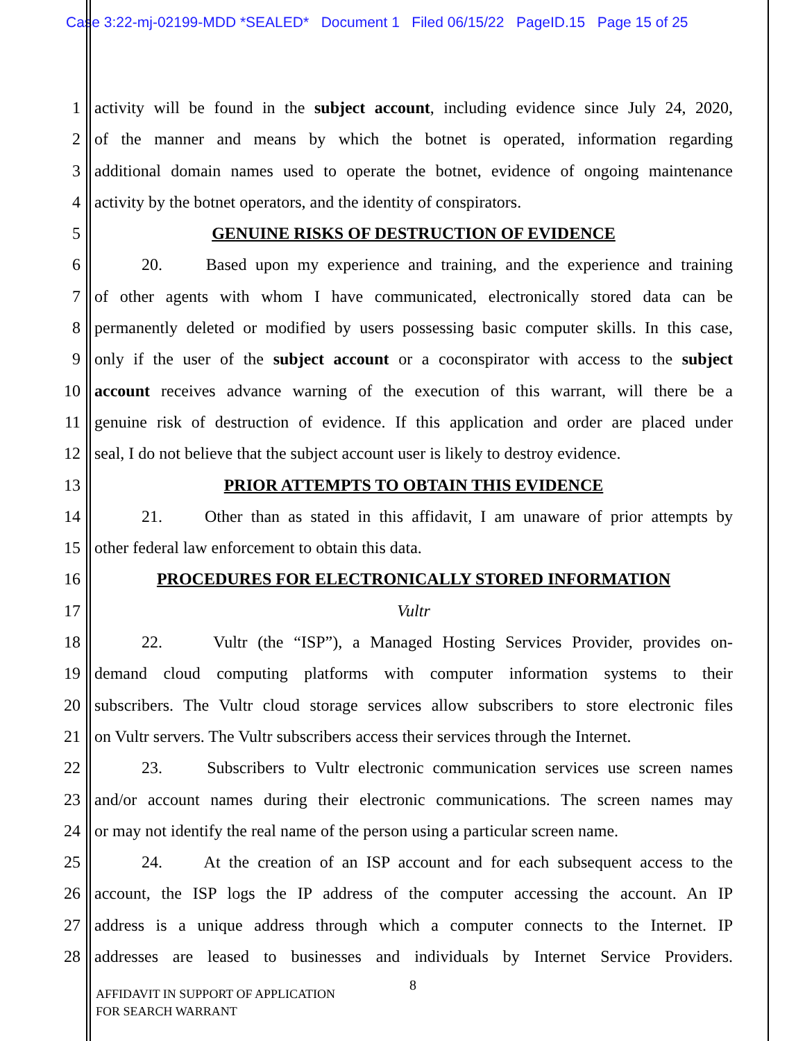Case 3:22-mj-02199-MDD *SEALED* Document 1 Filed 06/15/22 PageID.15 Page 15 of 25
1 activity will be found in the subject account, including evidence since July 24, 2020,
2 of the manner and means by which the botnet is operated, information regarding
3 additional domain names used to operate the botnet, evidence of ongoing maintenance
4 activity by the botnet operators, and the identity of conspirators.
5 GENUINE RISKS OF DESTRUCTION OF EVIDENCE
6 20. Based upon my experience and training, and the experience and training
7 of other agents with whom I have communicated, electronically stored data can be
8 permanently deleted or modified by users possessing basic computer skills. In this case,
9 only if the user of the subject account or a coconspirator with access to the subject
10 account receives advance warning of the execution of this warrant, will there be a
11 genuine risk of destruction of evidence. If this application and order are placed under
12 seal, I do not believe that the subject account user is likely to destroy evidence.
13 PRIOR ATTEMPTS TO OBTAIN THIS EVIDENCE
14 21. Other than as stated in this affidavit, I am unaware of prior attempts by
15 other federal law enforcement to obtain this data.
16 PROCEDURES FOR ELECTRONICALLY STORED INFORMATION
17 Vultr
18 22. Vultr (the “ISP”), a Managed Hosting Services Provider, provides on-
19 demand cloud computing platforms with computer information systems to their
20 subscribers. The Vultr cloud storage services allow subscribers to store electronic files
21 on Vultr servers. The Vultr subscribers access their services through the Internet.
22 23. Subscribers to Vultr electronic communication services use screen names
23 and/or account names during their electronic communications. The screen names may
24 or may not identify the real name of the person using a particular screen name.
25 24. At the creation of an ISP account and for each subsequent access to the
26 account, the ISP logs the IP address of the computer accessing the account. An IP
27 address is a unique address through which a computer connects to the Internet. IP
28 addresses are leased to businesses and individuals by Internet Service Providers.
8
AFFIDAVIT IN SUPPORT OF APPLICATION
FOR SEARCH WARRANT